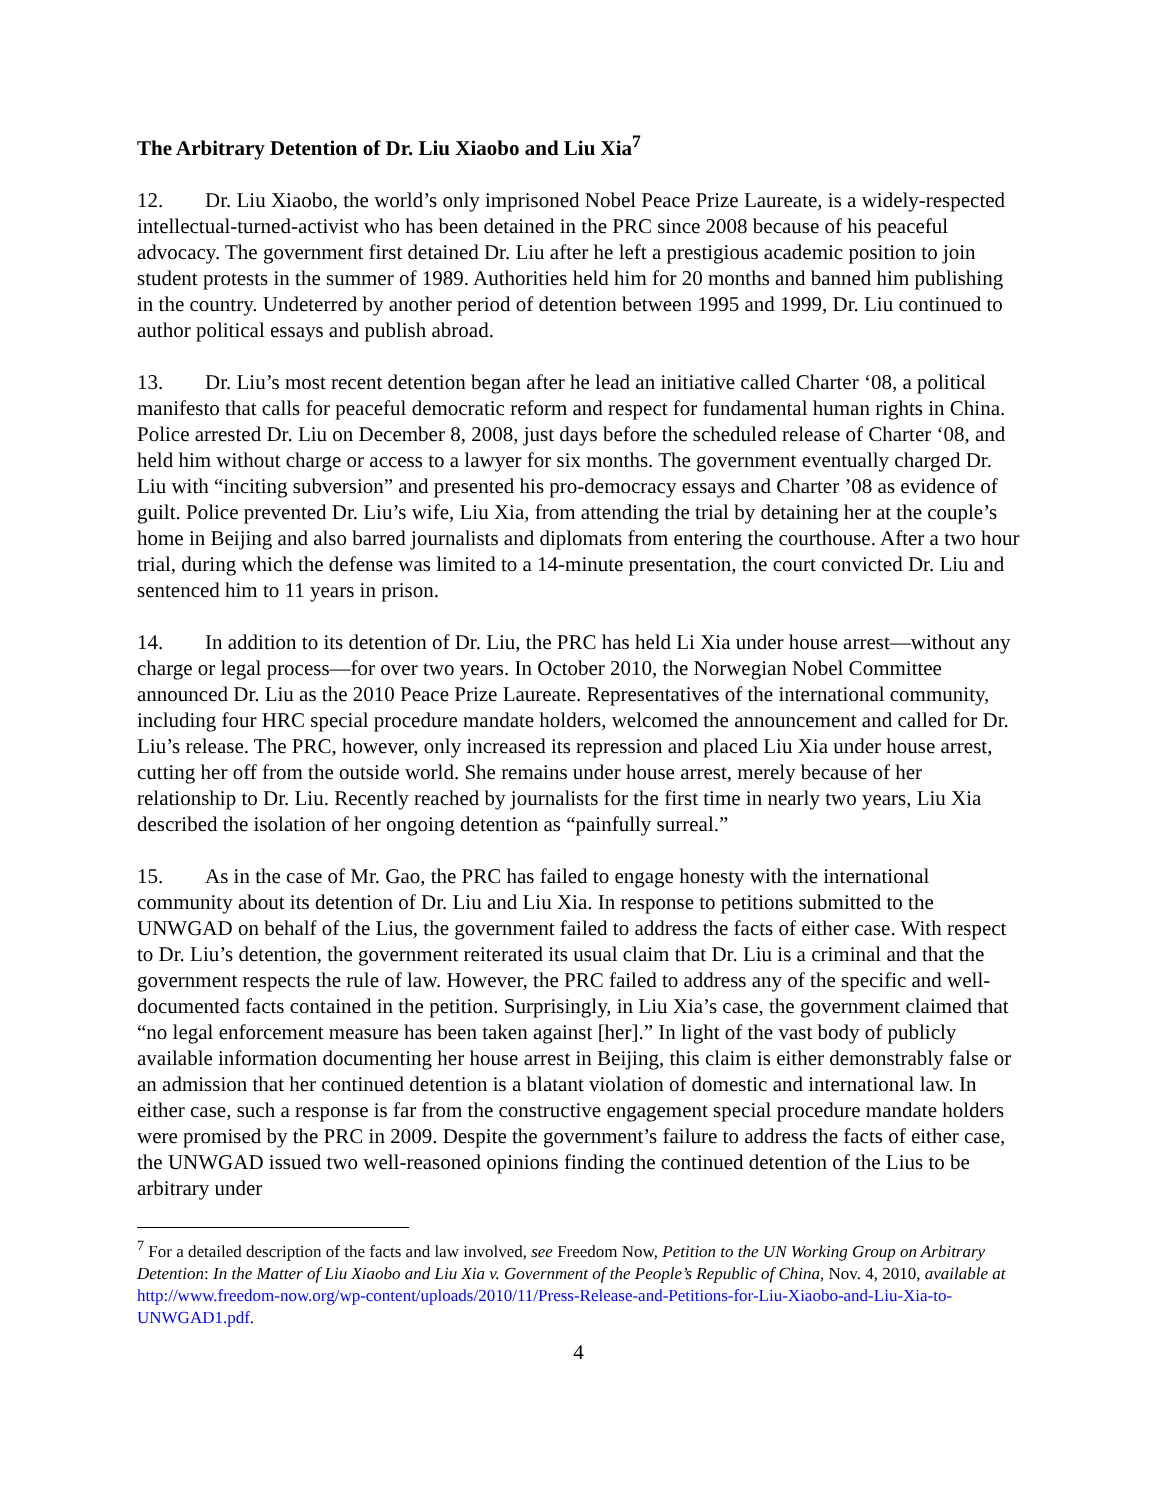The Arbitrary Detention of Dr. Liu Xiaobo and Liu Xia<sup>7</sup>
12. Dr. Liu Xiaobo, the world’s only imprisoned Nobel Peace Prize Laureate, is a widely-respected intellectual-turned-activist who has been detained in the PRC since 2008 because of his peaceful advocacy. The government first detained Dr. Liu after he left a prestigious academic position to join student protests in the summer of 1989. Authorities held him for 20 months and banned him publishing in the country. Undeterred by another period of detention between 1995 and 1999, Dr. Liu continued to author political essays and publish abroad.
13. Dr. Liu’s most recent detention began after he lead an initiative called Charter ‘08, a political manifesto that calls for peaceful democratic reform and respect for fundamental human rights in China. Police arrested Dr. Liu on December 8, 2008, just days before the scheduled release of Charter ‘08, and held him without charge or access to a lawyer for six months. The government eventually charged Dr. Liu with “inciting subversion” and presented his pro-democracy essays and Charter ’08 as evidence of guilt. Police prevented Dr. Liu’s wife, Liu Xia, from attending the trial by detaining her at the couple’s home in Beijing and also barred journalists and diplomats from entering the courthouse. After a two hour trial, during which the defense was limited to a 14-minute presentation, the court convicted Dr. Liu and sentenced him to 11 years in prison.
14. In addition to its detention of Dr. Liu, the PRC has held Li Xia under house arrest—without any charge or legal process—for over two years. In October 2010, the Norwegian Nobel Committee announced Dr. Liu as the 2010 Peace Prize Laureate. Representatives of the international community, including four HRC special procedure mandate holders, welcomed the announcement and called for Dr. Liu’s release. The PRC, however, only increased its repression and placed Liu Xia under house arrest, cutting her off from the outside world. She remains under house arrest, merely because of her relationship to Dr. Liu. Recently reached by journalists for the first time in nearly two years, Liu Xia described the isolation of her ongoing detention as “painfully surreal.”
15. As in the case of Mr. Gao, the PRC has failed to engage honesty with the international community about its detention of Dr. Liu and Liu Xia. In response to petitions submitted to the UNWGAD on behalf of the Lius, the government failed to address the facts of either case. With respect to Dr. Liu’s detention, the government reiterated its usual claim that Dr. Liu is a criminal and that the government respects the rule of law. However, the PRC failed to address any of the specific and well-documented facts contained in the petition. Surprisingly, in Liu Xia’s case, the government claimed that “no legal enforcement measure has been taken against [her].” In light of the vast body of publicly available information documenting her house arrest in Beijing, this claim is either demonstrably false or an admission that her continued detention is a blatant violation of domestic and international law. In either case, such a response is far from the constructive engagement special procedure mandate holders were promised by the PRC in 2009. Despite the government’s failure to address the facts of either case, the UNWGAD issued two well-reasoned opinions finding the continued detention of the Lius to be arbitrary under
<sup>7</sup> For a detailed description of the facts and law involved, see Freedom Now, Petition to the UN Working Group on Arbitrary Detention: In the Matter of Liu Xiaobo and Liu Xia v. Government of the People’s Republic of China, Nov. 4, 2010, available at http://www.freedom-now.org/wp-content/uploads/2010/11/Press-Release-and-Petitions-for-Liu-Xiaobo-and-Liu-Xia-to-UNWGAD1.pdf.
4